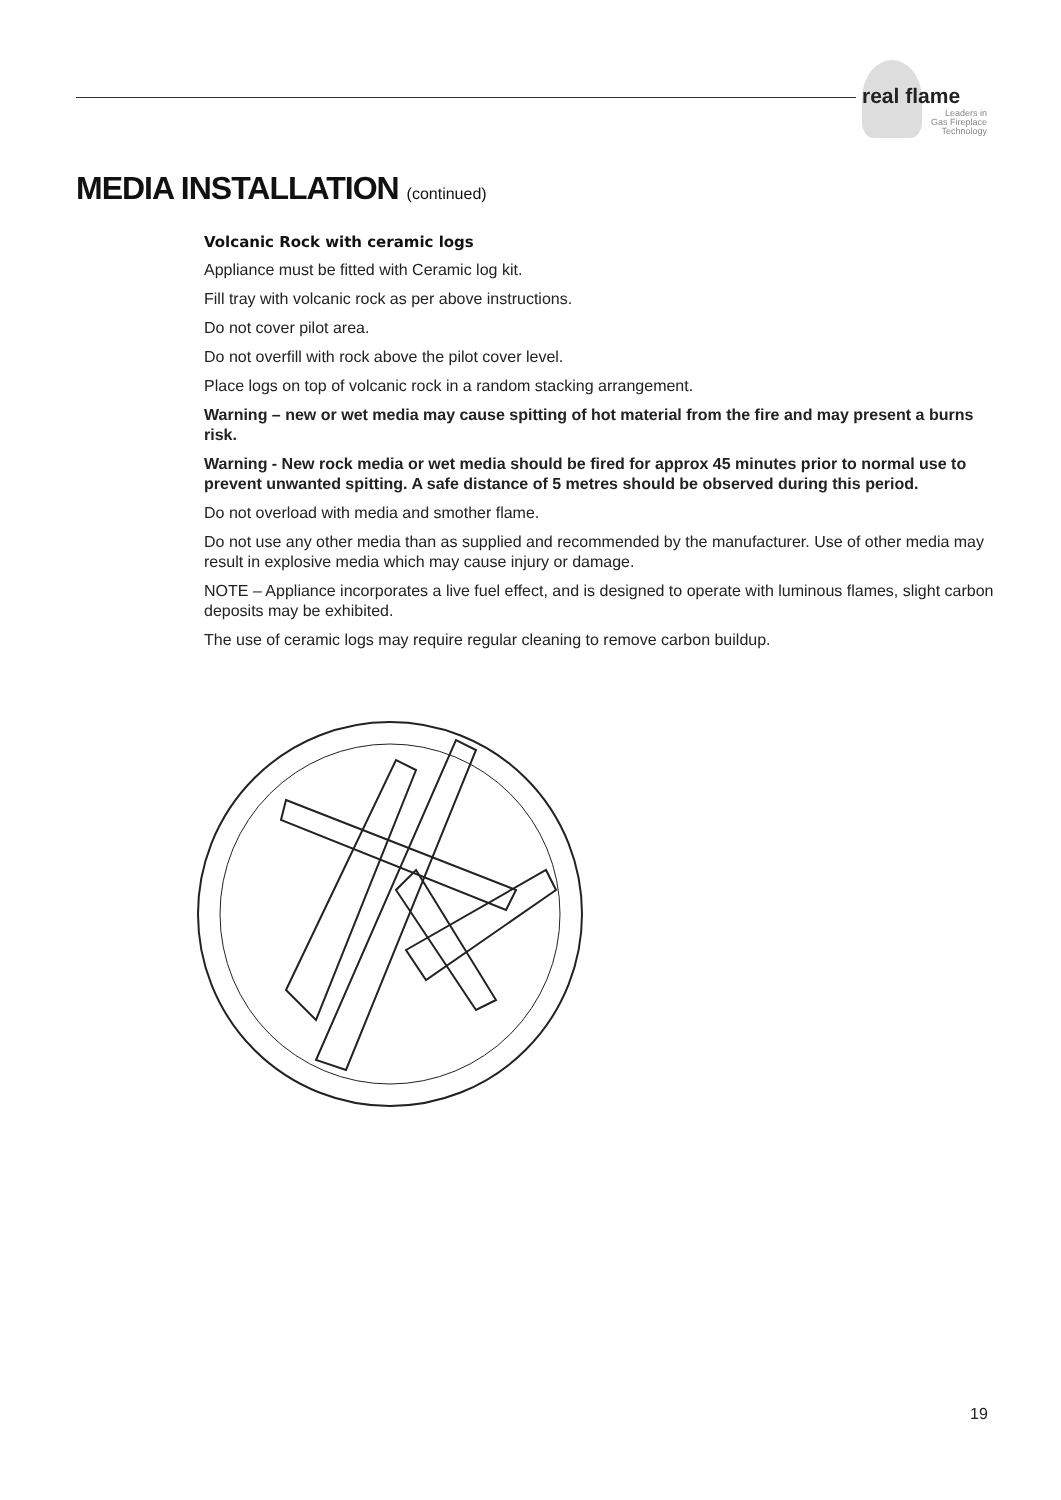real flame
Leaders in
Gas Fireplace
Technology
MEDIA INSTALLATION (continued)
Volcanic Rock with ceramic logs
Appliance must be fitted with Ceramic log kit.
Fill tray with volcanic rock as per above instructions.
Do not cover pilot area.
Do not overfill with rock above the pilot cover level.
Place logs on top of volcanic rock in a random stacking arrangement.
Warning – new or wet media may cause spitting of hot material from the fire and may present a burns risk.
Warning - New rock media or wet media should be fired for approx 45 minutes prior to normal use to prevent unwanted spitting. A safe distance of 5 metres should be observed during this period.
Do not overload with media and smother flame.
Do not use any other media than as supplied and recommended by the manufacturer. Use of other media may result in explosive media which may cause injury or damage.
NOTE – Appliance incorporates a live fuel effect, and is designed to operate with luminous flames, slight carbon deposits may be exhibited.
The use of ceramic logs may require regular cleaning to remove carbon buildup.
19